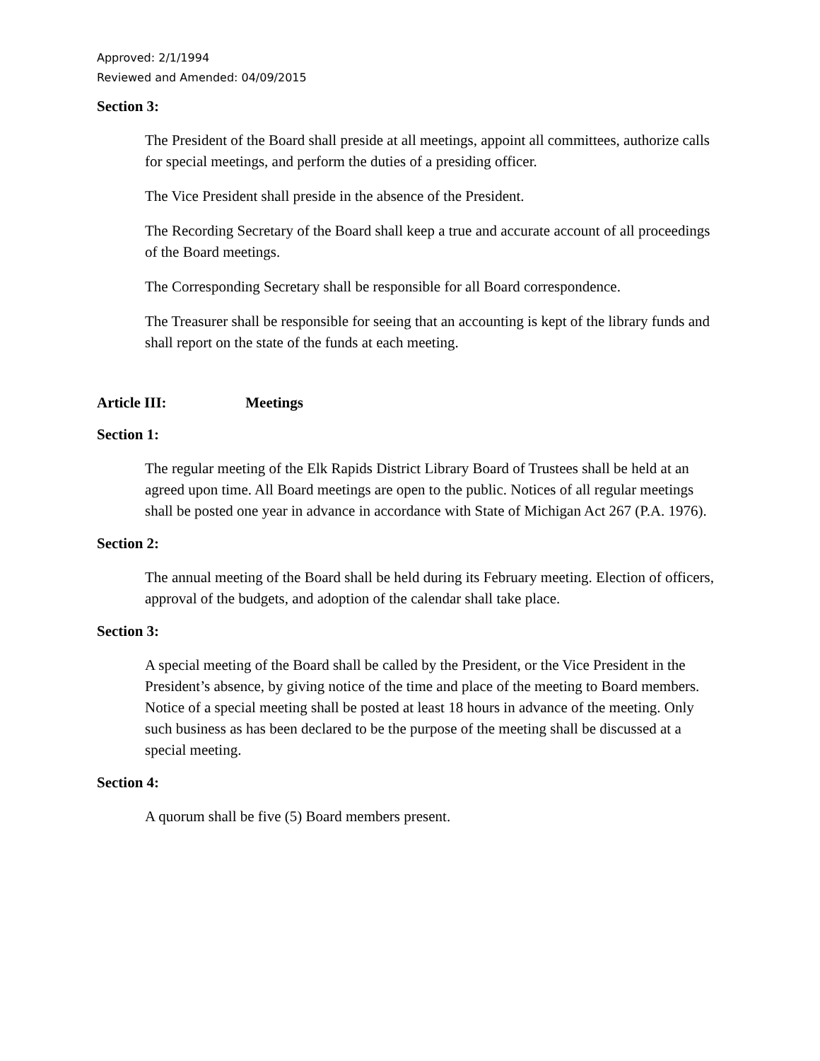Approved: 2/1/1994
Reviewed and Amended: 04/09/2015
Section 3:
The President of the Board shall preside at all meetings, appoint all committees, authorize calls for special meetings, and perform the duties of a presiding officer.
The Vice President shall preside in the absence of the President.
The Recording Secretary of the Board shall keep a true and accurate account of all proceedings of the Board meetings.
The Corresponding Secretary shall be responsible for all Board correspondence.
The Treasurer shall be responsible for seeing that an accounting is kept of the library funds and shall report on the state of the funds at each meeting.
Article III: Meetings
Section 1:
The regular meeting of the Elk Rapids District Library Board of Trustees shall be held at an agreed upon time. All Board meetings are open to the public. Notices of all regular meetings shall be posted one year in advance in accordance with State of Michigan Act 267 (P.A. 1976).
Section 2:
The annual meeting of the Board shall be held during its February meeting. Election of officers, approval of the budgets, and adoption of the calendar shall take place.
Section 3:
A special meeting of the Board shall be called by the President, or the Vice President in the President’s absence, by giving notice of the time and place of the meeting to Board members. Notice of a special meeting shall be posted at least 18 hours in advance of the meeting. Only such business as has been declared to be the purpose of the meeting shall be discussed at a special meeting.
Section 4:
A quorum shall be five (5) Board members present.